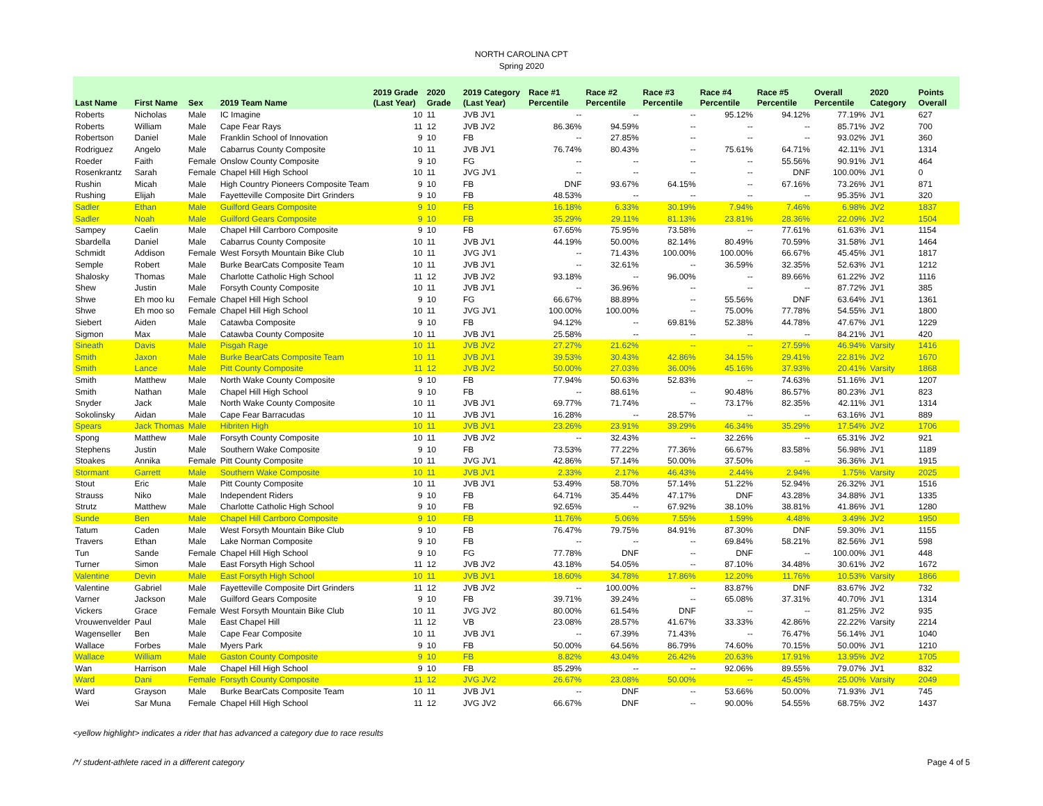NORTH CAROLINA CPT
Spring 2020
| Last Name | First Name | Sex | 2019 Team Name | 2019 Grade (Last Year) | 2020 Grade | 2019 Category (Last Year) | Race #1 Percentile | Race #2 Percentile | Race #3 Percentile | Race #4 Percentile | Race #5 Percentile | Overall Percentile | 2020 Category | Points Overall |
| --- | --- | --- | --- | --- | --- | --- | --- | --- | --- | --- | --- | --- | --- | --- |
| Roberts | Nicholas | Male | IC Imagine | 10 | 11 | JVB JV1 | -- | -- | -- | 95.12% | 94.12% | 77.19% | JV1 | 627 |
| Roberts | William | Male | Cape Fear Rays | 11 | 12 | JVB JV2 | 86.36% | 94.59% | -- | -- | -- | 85.71% | JV2 | 700 |
| Robertson | Daniel | Male | Franklin School of Innovation | 9 | 10 | FB | -- | 27.85% | -- | -- | -- | 93.02% | JV1 | 360 |
| Rodriguez | Angelo | Male | Cabarrus County Composite | 10 | 11 | JVB JV1 | 76.74% | 80.43% | -- | 75.61% | 64.71% | 42.11% | JV1 | 1314 |
| Roeder | Faith | Female | Onslow County Composite | 9 | 10 | FG | -- | -- | -- | -- | 55.56% | 90.91% | JV1 | 464 |
| Rosenkrantz | Sarah | Female | Chapel Hill High School | 10 | 11 | JVG JV1 | -- | -- | -- | -- | DNF | 100.00% | JV1 | 0 |
| Rushin | Micah | Male | High Country Pioneers Composite Team | 9 | 10 | FB | DNF | 93.67% | 64.15% | -- | 67.16% | 73.26% | JV1 | 871 |
| Rushing | Elijah | Male | Fayetteville Composite Dirt Grinders | 9 | 10 | FB | 48.53% | -- | -- | -- | -- | 95.35% | JV1 | 320 |
| Sadler | Ethan | Male | Guilford Gears Composite | 9 | 10 | FB | 16.18% | 6.33% | 30.19% | 7.94% | 7.46% | 6.98% | JV2 | 1837 |
| Sadler | Noah | Male | Guilford Gears Composite | 9 | 10 | FB | 35.29% | 29.11% | 81.13% | 23.81% | 28.36% | 22.09% | JV2 | 1504 |
| Sampey | Caelin | Male | Chapel Hill Carrboro Composite | 9 | 10 | FB | 67.65% | 75.95% | 73.58% | -- | 77.61% | 61.63% | JV1 | 1154 |
| Sbardella | Daniel | Male | Cabarrus County Composite | 10 | 11 | JVB JV1 | 44.19% | 50.00% | 82.14% | 80.49% | 70.59% | 31.58% | JV1 | 1464 |
| Schmidt | Addison | Female | West Forsyth Mountain Bike Club | 10 | 11 | JVG JV1 | -- | 71.43% | 100.00% | 100.00% | 66.67% | 45.45% | JV1 | 1817 |
| Semple | Robert | Male | Burke BearCats Composite Team | 10 | 11 | JVB JV1 | -- | 32.61% | -- | 36.59% | 32.35% | 52.63% | JV1 | 1212 |
| Shalosky | Thomas | Male | Charlotte Catholic High School | 11 | 12 | JVB JV2 | 93.18% | -- | 96.00% | -- | 89.66% | 61.22% | JV2 | 1116 |
| Shew | Justin | Male | Forsyth County Composite | 10 | 11 | JVB JV1 | -- | 36.96% | -- | -- | -- | 87.72% | JV1 | 385 |
| Shwe | Eh moo ku | Female | Chapel Hill High School | 9 | 10 | FG | 66.67% | 88.89% | -- | 55.56% | DNF | 63.64% | JV1 | 1361 |
| Shwe | Eh moo so | Female | Chapel Hill High School | 10 | 11 | JVG JV1 | 100.00% | 100.00% | -- | 75.00% | 77.78% | 54.55% | JV1 | 1800 |
| Siebert | Aiden | Male | Catawba Composite | 9 | 10 | FB | 94.12% | -- | 69.81% | 52.38% | 44.78% | 47.67% | JV1 | 1229 |
| Sigmon | Max | Male | Catawba County Composite | 10 | 11 | JVB JV1 | 25.58% | -- | -- | -- | -- | 84.21% | JV1 | 420 |
| Sineath | Davis | Male | Pisgah Rage | 10 | 11 | JVB JV2 | 27.27% | 21.62% | -- | -- | 27.59% | 46.94% | Varsity | 1416 |
| Smith | Jaxon | Male | Burke BearCats Composite Team | 10 | 11 | JVB JV1 | 39.53% | 30.43% | 42.86% | 34.15% | 29.41% | 22.81% | JV2 | 1670 |
| Smith | Lance | Male | Pitt County Composite | 11 | 12 | JVB JV2 | 50.00% | 27.03% | 36.00% | 45.16% | 37.93% | 20.41% | Varsity | 1868 |
| Smith | Matthew | Male | North Wake County Composite | 9 | 10 | FB | 77.94% | 50.63% | 52.83% | -- | 74.63% | 51.16% | JV1 | 1207 |
| Smith | Nathan | Male | Chapel Hill High School | 9 | 10 | FB | -- | 88.61% | -- | 90.48% | 86.57% | 80.23% | JV1 | 823 |
| Snyder | Jack | Male | North Wake County Composite | 10 | 11 | JVB JV1 | 69.77% | 71.74% | -- | 73.17% | 82.35% | 42.11% | JV1 | 1314 |
| Sokolinsky | Aidan | Male | Cape Fear Barracudas | 10 | 11 | JVB JV1 | 16.28% | -- | 28.57% | -- | -- | 63.16% | JV1 | 889 |
| Spears | Jack Thomas | Male | Hibriten High | 10 | 11 | JVB JV1 | 23.26% | 23.91% | 39.29% | 46.34% | 35.29% | 17.54% | JV2 | 1706 |
| Spong | Matthew | Male | Forsyth County Composite | 10 | 11 | JVB JV2 | -- | 32.43% | -- | 32.26% | -- | 65.31% | JV2 | 921 |
| Stephens | Justin | Male | Southern Wake Composite | 9 | 10 | FB | 73.53% | 77.22% | 77.36% | 66.67% | 83.58% | 56.98% | JV1 | 1189 |
| Stoakes | Annika | Female | Pitt County Composite | 10 | 11 | JVG JV1 | 42.86% | 57.14% | 50.00% | 37.50% | -- | 36.36% | JV1 | 1915 |
| Stormant | Garrett | Male | Southern Wake Composite | 10 | 11 | JVB JV1 | 2.33% | 2.17% | 46.43% | 2.44% | 2.94% | 1.75% | Varsity | 2025 |
| Stout | Eric | Male | Pitt County Composite | 10 | 11 | JVB JV1 | 53.49% | 58.70% | 57.14% | 51.22% | 52.94% | 26.32% | JV1 | 1516 |
| Strauss | Niko | Male | Independent Riders | 9 | 10 | FB | 64.71% | 35.44% | 47.17% | DNF | 43.28% | 34.88% | JV1 | 1335 |
| Strutz | Matthew | Male | Charlotte Catholic High School | 9 | 10 | FB | 92.65% | -- | 67.92% | 38.10% | 38.81% | 41.86% | JV1 | 1280 |
| Sunde | Ben | Male | Chapel Hill Carrboro Composite | 9 | 10 | FB | 11.76% | 5.06% | 7.55% | 1.59% | 4.48% | 3.49% | JV2 | 1950 |
| Tatum | Caden | Male | West Forsyth Mountain Bike Club | 9 | 10 | FB | 76.47% | 79.75% | 84.91% | 87.30% | DNF | 59.30% | JV1 | 1155 |
| Travers | Ethan | Male | Lake Norman Composite | 9 | 10 | FB | -- | -- | -- | 69.84% | 58.21% | 82.56% | JV1 | 598 |
| Tun | Sande | Female | Chapel Hill High School | 9 | 10 | FG | 77.78% | DNF | -- | DNF | -- | 100.00% | JV1 | 448 |
| Turner | Simon | Male | East Forsyth High School | 11 | 12 | JVB JV2 | 43.18% | 54.05% | -- | 87.10% | 34.48% | 30.61% | JV2 | 1672 |
| Valentine | Devin | Male | East Forsyth High School | 10 | 11 | JVB JV1 | 18.60% | 34.78% | 17.86% | 12.20% | 11.76% | 10.53% | Varsity | 1866 |
| Valentine | Gabriel | Male | Fayetteville Composite Dirt Grinders | 11 | 12 | JVB JV2 | -- | 100.00% | -- | 83.87% | DNF | 83.67% | JV2 | 732 |
| Varner | Jackson | Male | Guilford Gears Composite | 9 | 10 | FB | 39.71% | 39.24% | -- | 65.08% | 37.31% | 40.70% | JV1 | 1314 |
| Vickers | Grace | Female | West Forsyth Mountain Bike Club | 10 | 11 | JVG JV2 | 80.00% | 61.54% | DNF | -- | -- | 81.25% | JV2 | 935 |
| Vrouwenvelder | Paul | Male | East Chapel Hill | 11 | 12 | VB | 23.08% | 28.57% | 41.67% | 33.33% | 42.86% | 22.22% | Varsity | 2214 |
| Wagenseller | Ben | Male | Cape Fear Composite | 10 | 11 | JVB JV1 | -- | 67.39% | 71.43% | -- | 76.47% | 56.14% | JV1 | 1040 |
| Wallace | Forbes | Male | Myers Park | 9 | 10 | FB | 50.00% | 64.56% | 86.79% | 74.60% | 70.15% | 50.00% | JV1 | 1210 |
| Wallace | William | Male | Gaston County Composite | 9 | 10 | FB | 8.82% | 43.04% | 26.42% | 20.63% | 17.91% | 13.95% | JV2 | 1705 |
| Wan | Harrison | Male | Chapel Hill High School | 9 | 10 | FB | 85.29% | -- | -- | 92.06% | 89.55% | 79.07% | JV1 | 832 |
| Ward | Dani | Female | Forsyth County Composite | 11 | 12 | JVG JV2 | 26.67% | 23.08% | 50.00% | -- | 45.45% | 25.00% | Varsity | 2049 |
| Ward | Grayson | Male | Burke BearCats Composite Team | 10 | 11 | JVB JV1 | -- | DNF | -- | 53.66% | 50.00% | 71.93% | JV1 | 745 |
| Wei | Sar Muna | Female | Chapel Hill High School | 11 | 12 | JVG JV2 | 66.67% | DNF | -- | 90.00% | 54.55% | 68.75% | JV2 | 1437 |
<yellow highlight> indicates a rider that has advanced a category due to race results
/*/ student-athlete raced in a different category Page 4 of 5